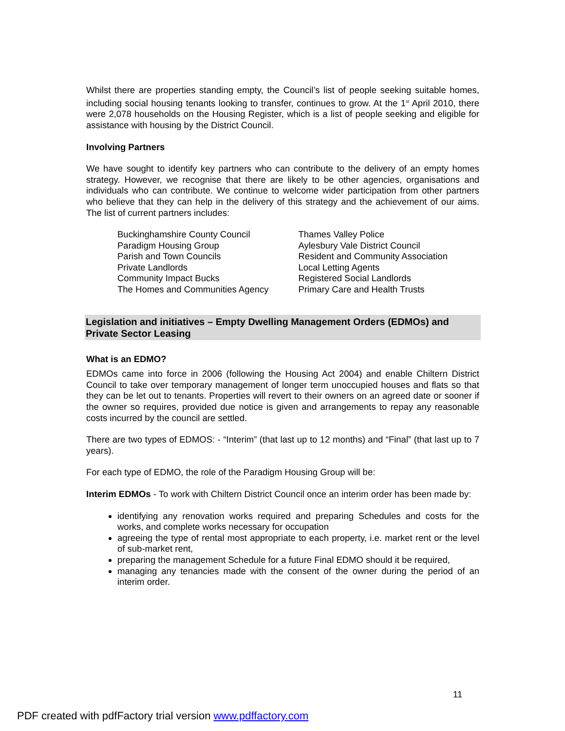Whilst there are properties standing empty, the Council’s list of people seeking suitable homes, including social housing tenants looking to transfer, continues to grow. At the 1<sup>st</sup> April 2010, there were 2,078 households on the Housing Register, which is a list of people seeking and eligible for assistance with housing by the District Council.
Involving Partners
We have sought to identify key partners who can contribute to the delivery of an empty homes strategy. However, we recognise that there are likely to be other agencies, organisations and individuals who can contribute. We continue to welcome wider participation from other partners who believe that they can help in the delivery of this strategy and the achievement of our aims. The list of current partners includes:
Buckinghamshire County Council
Paradigm Housing Group
Parish and Town Councils
Private Landlords
Community Impact Bucks
The Homes and Communities Agency
Thames Valley Police
Aylesbury Vale District Council
Resident and Community Association
Local Letting Agents
Registered Social Landlords
Primary Care and Health Trusts
Legislation and initiatives – Empty Dwelling Management Orders (EDMOs) and Private Sector Leasing
What is an EDMO?
EDMOs came into force in 2006 (following the Housing Act 2004) and enable Chiltern District Council to take over temporary management of longer term unoccupied houses and flats so that they can be let out to tenants. Properties will revert to their owners on an agreed date or sooner if the owner so requires, provided due notice is given and arrangements to repay any reasonable costs incurred by the council are settled.
There are two types of EDMOS: - “Interim” (that last up to 12 months) and “Final” (that last up to 7 years).
For each type of EDMO, the role of the Paradigm Housing Group will be:
Interim EDMOs - To work with Chiltern District Council once an interim order has been made by:
identifying any renovation works required and preparing Schedules and costs for the works, and complete works necessary for occupation
agreeing the type of rental most appropriate to each property, i.e. market rent or the level of sub-market rent,
preparing the management Schedule for a future Final EDMO should it be required,
managing any tenancies made with the consent of the owner during the period of an interim order.
11
PDF created with pdfFactory trial version www.pdffactory.com